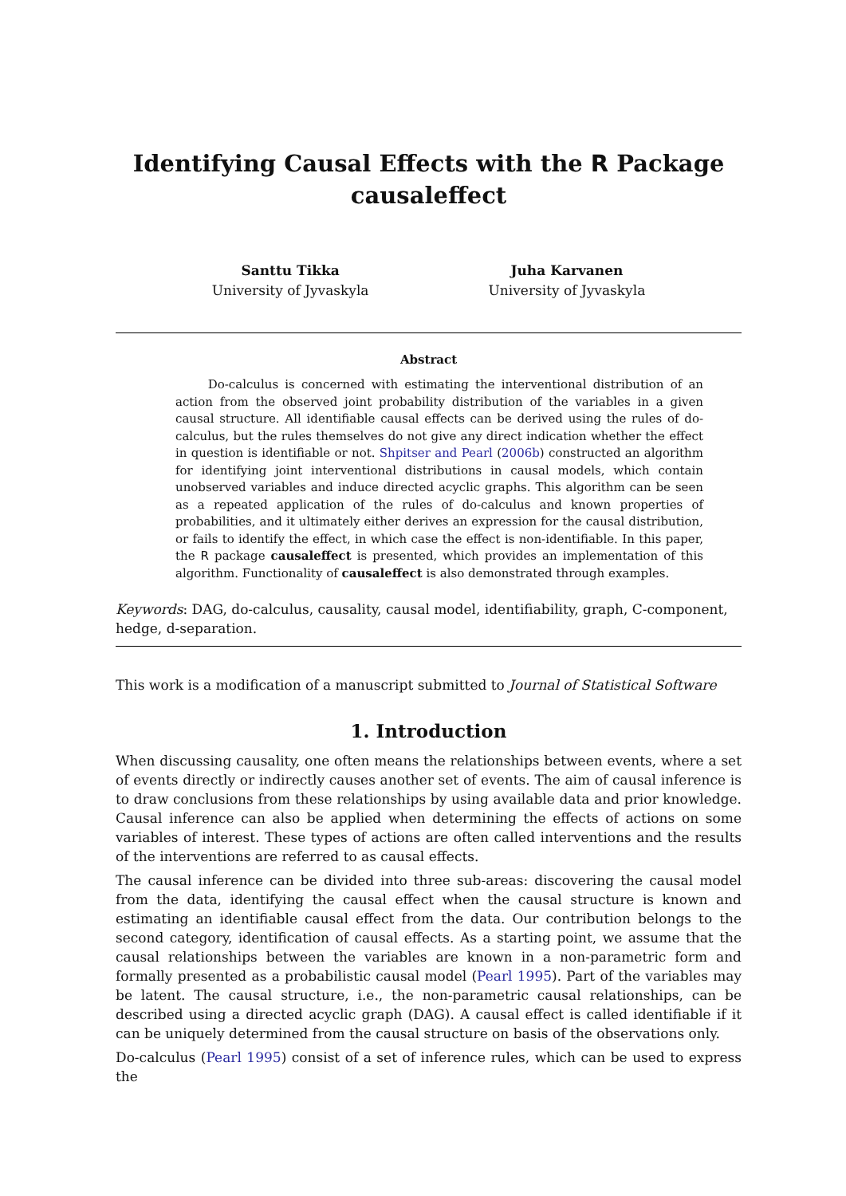Identifying Causal Effects with the R Package
causaleffect
Santtu Tikka
University of Jyvaskyla
Juha Karvanen
University of Jyvaskyla
Abstract
Do-calculus is concerned with estimating the interventional distribution of an action from the observed joint probability distribution of the variables in a given causal structure. All identifiable causal effects can be derived using the rules of do-calculus, but the rules themselves do not give any direct indication whether the effect in question is identifiable or not. Shpitser and Pearl (2006b) constructed an algorithm for identifying joint interventional distributions in causal models, which contain unobserved variables and induce directed acyclic graphs. This algorithm can be seen as a repeated application of the rules of do-calculus and known properties of probabilities, and it ultimately either derives an expression for the causal distribution, or fails to identify the effect, in which case the effect is non-identifiable. In this paper, the R package causaleffect is presented, which provides an implementation of this algorithm. Functionality of causaleffect is also demonstrated through examples.
Keywords: DAG, do-calculus, causality, causal model, identifiability, graph, C-component, hedge, d-separation.
This work is a modification of a manuscript submitted to Journal of Statistical Software
1. Introduction
When discussing causality, one often means the relationships between events, where a set of events directly or indirectly causes another set of events. The aim of causal inference is to draw conclusions from these relationships by using available data and prior knowledge. Causal inference can also be applied when determining the effects of actions on some variables of interest. These types of actions are often called interventions and the results of the interventions are referred to as causal effects.
The causal inference can be divided into three sub-areas: discovering the causal model from the data, identifying the causal effect when the causal structure is known and estimating an identifiable causal effect from the data. Our contribution belongs to the second category, identification of causal effects. As a starting point, we assume that the causal relationships between the variables are known in a non-parametric form and formally presented as a probabilistic causal model (Pearl 1995). Part of the variables may be latent. The causal structure, i.e., the non-parametric causal relationships, can be described using a directed acyclic graph (DAG). A causal effect is called identifiable if it can be uniquely determined from the causal structure on basis of the observations only.
Do-calculus (Pearl 1995) consist of a set of inference rules, which can be used to express the